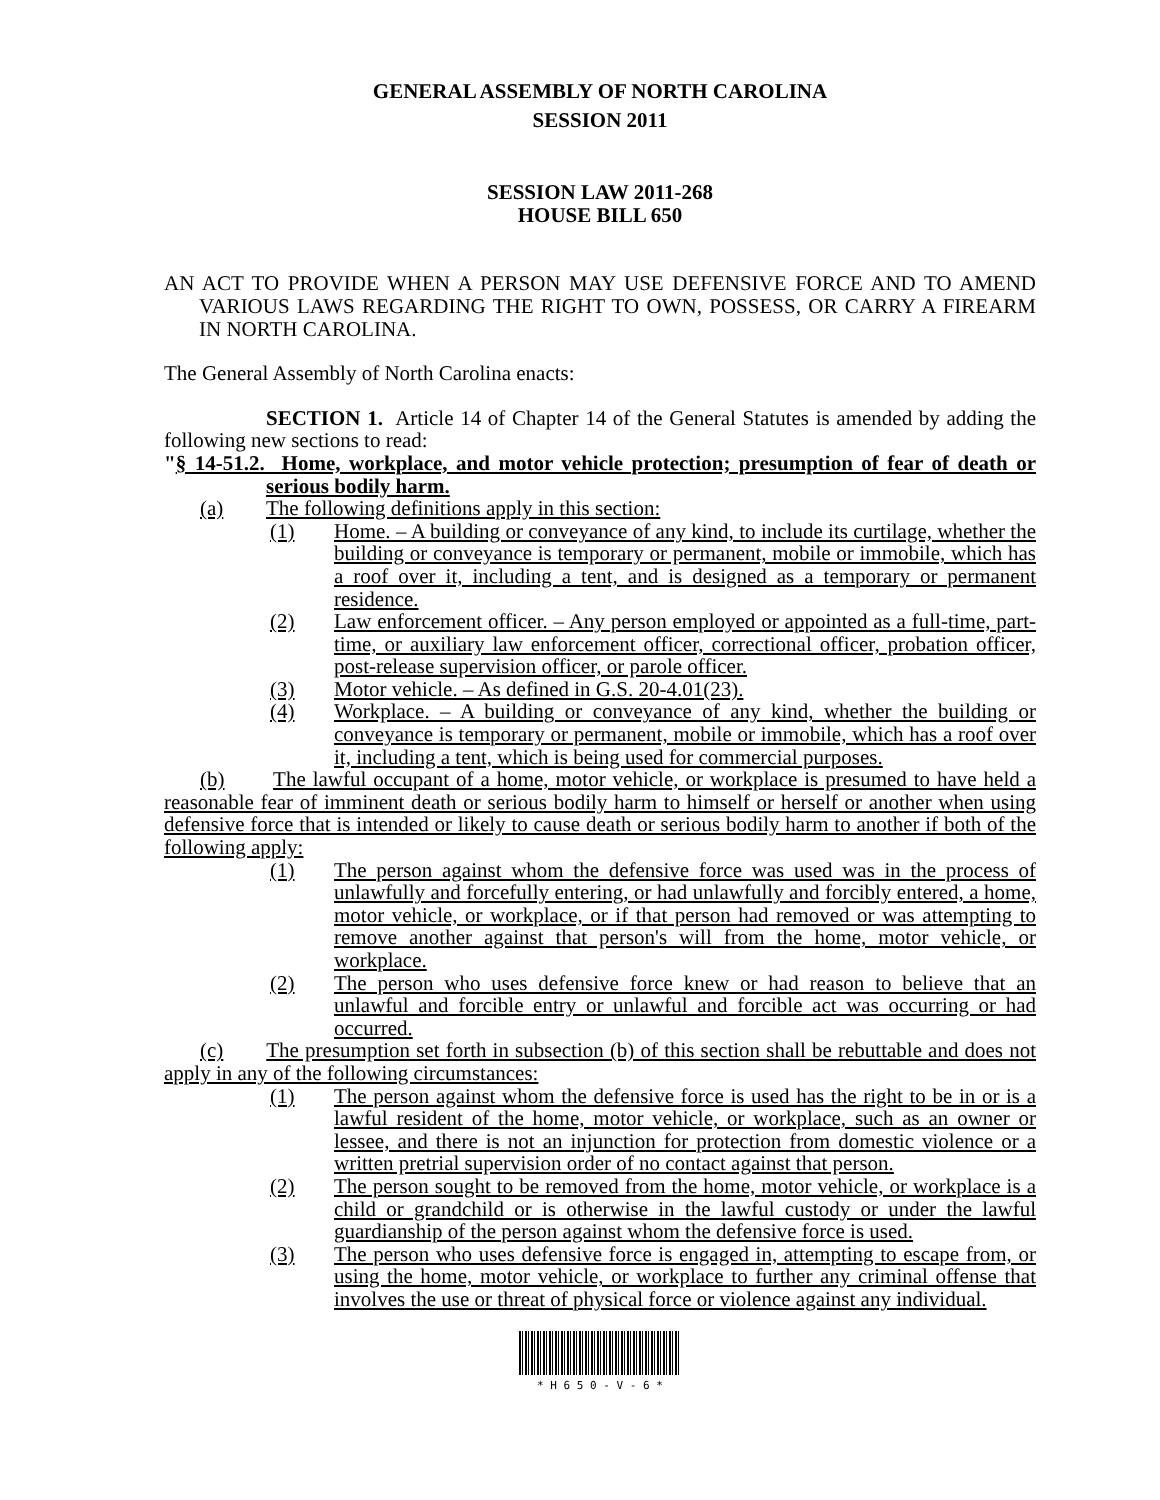GENERAL ASSEMBLY OF NORTH CAROLINA
SESSION 2011
SESSION LAW 2011-268
HOUSE BILL 650
AN ACT TO PROVIDE WHEN A PERSON MAY USE DEFENSIVE FORCE AND TO AMEND VARIOUS LAWS REGARDING THE RIGHT TO OWN, POSSESS, OR CARRY A FIREARM IN NORTH CAROLINA.
The General Assembly of North Carolina enacts:
SECTION 1. Article 14 of Chapter 14 of the General Statutes is amended by adding the following new sections to read:
"§ 14-51.2. Home, workplace, and motor vehicle protection; presumption of fear of death or serious bodily harm.
(a) The following definitions apply in this section:
(1) Home. – A building or conveyance of any kind, to include its curtilage, whether the building or conveyance is temporary or permanent, mobile or immobile, which has a roof over it, including a tent, and is designed as a temporary or permanent residence.
(2) Law enforcement officer. – Any person employed or appointed as a full-time, part-time, or auxiliary law enforcement officer, correctional officer, probation officer, post-release supervision officer, or parole officer.
(3) Motor vehicle. – As defined in G.S. 20-4.01(23).
(4) Workplace. – A building or conveyance of any kind, whether the building or conveyance is temporary or permanent, mobile or immobile, which has a roof over it, including a tent, which is being used for commercial purposes.
(b) The lawful occupant of a home, motor vehicle, or workplace is presumed to have held a reasonable fear of imminent death or serious bodily harm to himself or herself or another when using defensive force that is intended or likely to cause death or serious bodily harm to another if both of the following apply:
(1) The person against whom the defensive force was used was in the process of unlawfully and forcefully entering, or had unlawfully and forcibly entered, a home, motor vehicle, or workplace, or if that person had removed or was attempting to remove another against that person's will from the home, motor vehicle, or workplace.
(2) The person who uses defensive force knew or had reason to believe that an unlawful and forcible entry or unlawful and forcible act was occurring or had occurred.
(c) The presumption set forth in subsection (b) of this section shall be rebuttable and does not apply in any of the following circumstances:
(1) The person against whom the defensive force is used has the right to be in or is a lawful resident of the home, motor vehicle, or workplace, such as an owner or lessee, and there is not an injunction for protection from domestic violence or a written pretrial supervision order of no contact against that person.
(2) The person sought to be removed from the home, motor vehicle, or workplace is a child or grandchild or is otherwise in the lawful custody or under the lawful guardianship of the person against whom the defensive force is used.
(3) The person who uses defensive force is engaged in, attempting to escape from, or using the home, motor vehicle, or workplace to further any criminal offense that involves the use or threat of physical force or violence against any individual.
* H 6 5 0 - V - 6 *